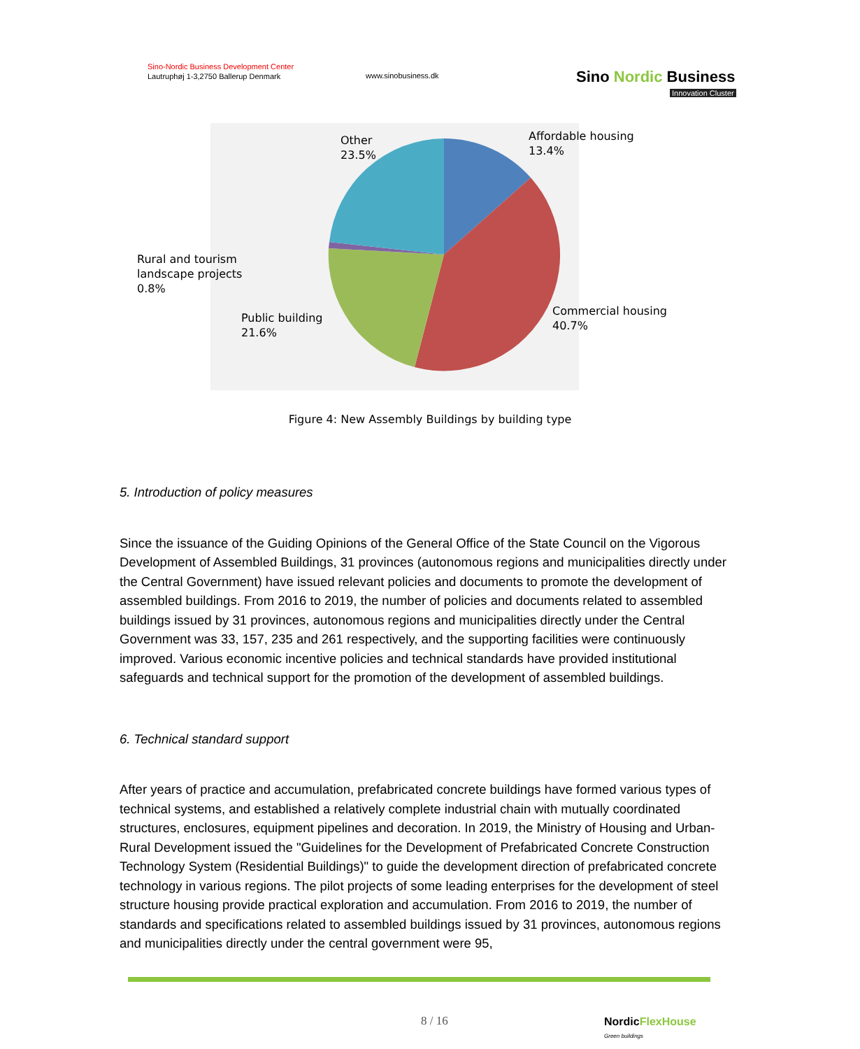Sino-Nordic Business Development Center
Lautruphøj 1-3,2750 Ballerup Denmark
www.sinobusiness.dk
Sino Nordic Business
Innovation Cluster
Other
23.5%
Affordable housing
13.4%
Rural and tourism
landscape projects
0.8%
Public building
21.6%
Commercial housing
40.7%
Figure 4: New Assembly Buildings by building type
5. Introduction of policy measures
Since the issuance of the Guiding Opinions of the General Office of the State Council on the Vigorous Development of Assembled Buildings, 31 provinces (autonomous regions and municipalities directly under the Central Government) have issued relevant policies and documents to promote the development of assembled buildings. From 2016 to 2019, the number of policies and documents related to assembled buildings issued by 31 provinces, autonomous regions and municipalities directly under the Central Government was 33, 157, 235 and 261 respectively, and the supporting facilities were continuously improved. Various economic incentive policies and technical standards have provided institutional safeguards and technical support for the promotion of the development of assembled buildings.
6. Technical standard support
After years of practice and accumulation, prefabricated concrete buildings have formed various types of technical systems, and established a relatively complete industrial chain with mutually coordinated structures, enclosures, equipment pipelines and decoration. In 2019, the Ministry of Housing and Urban-Rural Development issued the "Guidelines for the Development of Prefabricated Concrete Construction Technology System (Residential Buildings)" to guide the development direction of prefabricated concrete technology in various regions. The pilot projects of some leading enterprises for the development of steel structure housing provide practical exploration and accumulation. From 2016 to 2019, the number of standards and specifications related to assembled buildings issued by 31 provinces, autonomous regions and municipalities directly under the central government were 95,
8 / 16
NordicFlexHouse
Green buildings